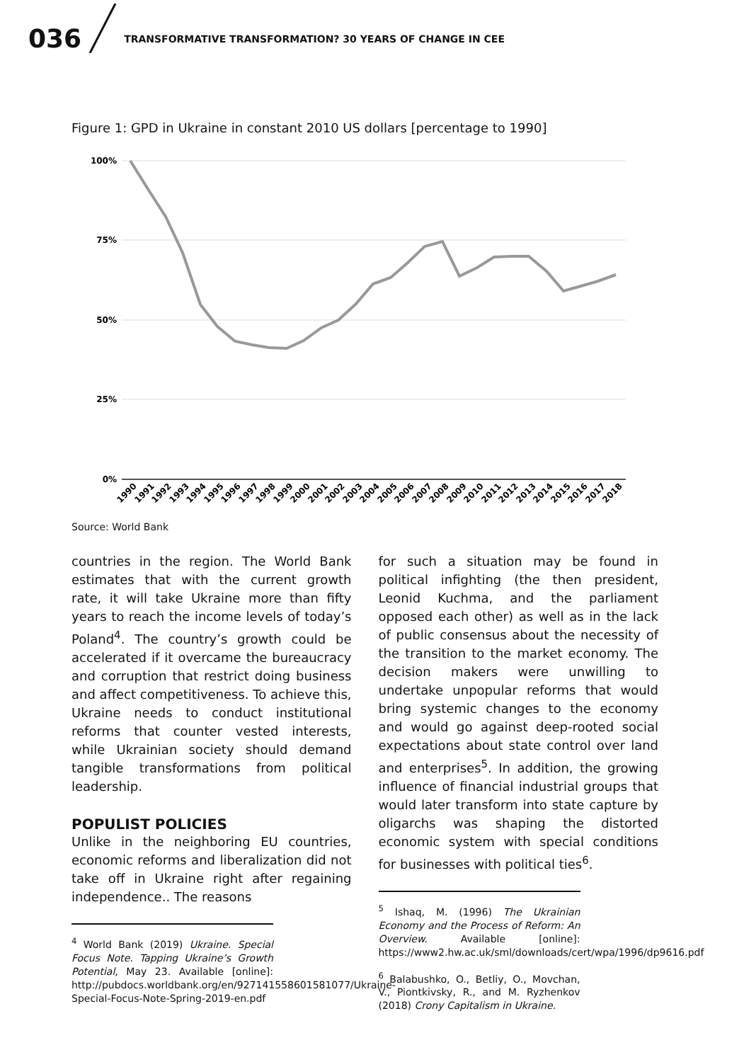036 TRANSFORMATIVE TRANSFORMATION? 30 YEARS OF CHANGE IN CEE
Figure 1: GPD in Ukraine in constant 2010 US dollars [percentage to 1990]
100%
75%
50%
25%
0%
1990
1991
1992
1993
1994
1995
1996
1997
1998
1999
2000
2001
2002
2003
2004
2005
2006
2007
2008
2009
2010
2011
2012
2013
2014
2015
2016
2017
2018
Source: World Bank
countries in the region. The World Bank estimates that with the current growth rate, it will take Ukraine more than fifty years to reach the income levels of today’s Poland<sup>4</sup>. The country’s growth could be accelerated if it overcame the bureaucracy and corruption that restrict doing business and affect competitiveness. To achieve this, Ukraine needs to conduct institutional reforms that counter vested interests, while Ukrainian society should demand tangible transformations from political leadership.
POPULIST POLICIES
Unlike in the neighboring EU countries, economic reforms and liberalization did not take off in Ukraine right after regaining independence.. The reasons
<sup>4</sup> World Bank (2019) Ukraine. Special Focus Note. Tapping Ukraine’s Growth Potential, May 23. Available [online]: http://pubdocs.worldbank.org/en/927141558601581077/Ukraine-Special-Focus-Note-Spring-2019-en.pdf
for such a situation may be found in political infighting (the then president, Leonid Kuchma, and the parliament opposed each other) as well as in the lack of public consensus about the necessity of the transition to the market economy. The decision makers were unwilling to undertake unpopular reforms that would bring systemic changes to the economy and would go against deep-rooted social expectations about state control over land and enterprises<sup>5</sup>. In addition, the growing influence of financial industrial groups that would later transform into state capture by oligarchs was shaping the distorted economic system with special conditions for businesses with political ties<sup>6</sup>.
<sup>5</sup> Ishaq, M. (1996) The Ukrainian Economy and the Process of Reform: An Overview. Available [online]: https://www2.hw.ac.uk/sml/downloads/cert/wpa/1996/dp9616.pdf
<sup>6</sup> Balabushko, O., Betliy, O., Movchan, V., Piontkivsky, R., and M. Ryzhenkov (2018) Crony Capitalism in Ukraine.